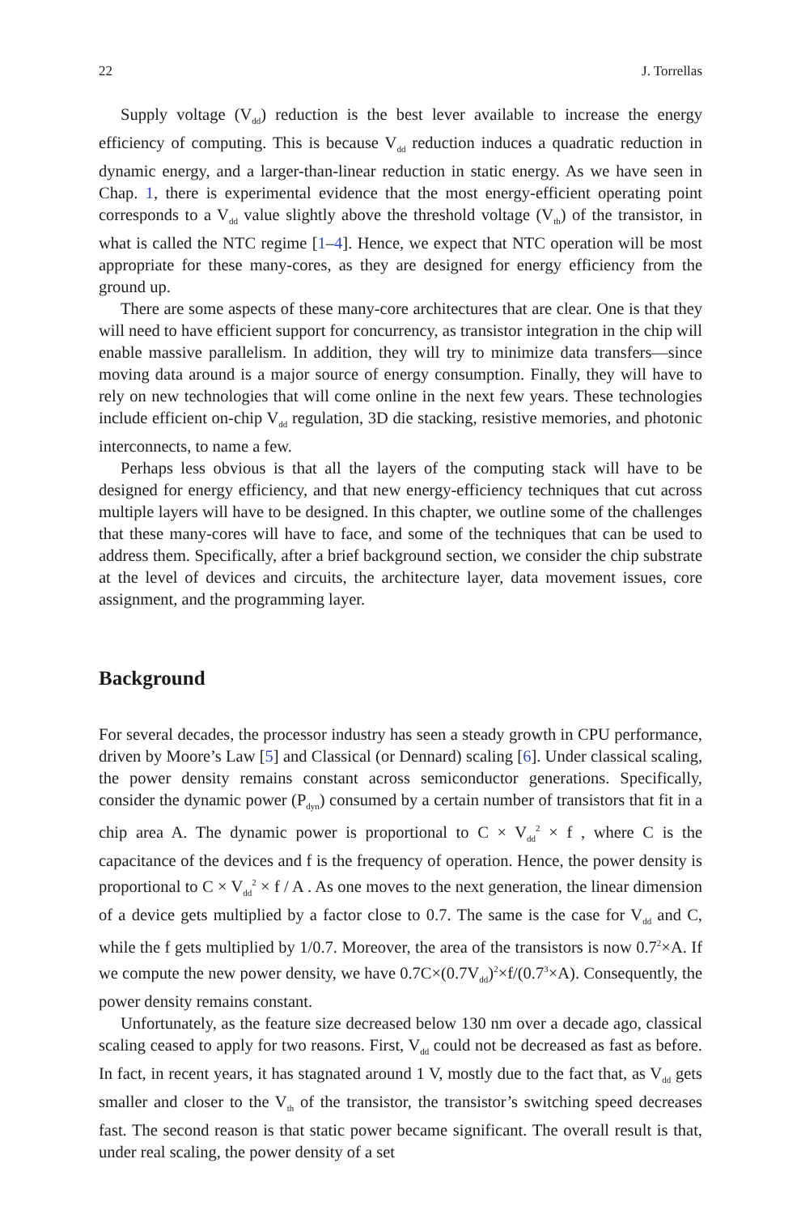22 J. Torrellas
Supply voltage (V<sub>dd</sub>) reduction is the best lever available to increase the energy efficiency of computing. This is because V<sub>dd</sub> reduction induces a quadratic reduction in dynamic energy, and a larger-than-linear reduction in static energy. As we have seen in Chap. 1, there is experimental evidence that the most energy-efficient operating point corresponds to a V<sub>dd</sub> value slightly above the threshold voltage (V<sub>th</sub>) of the transistor, in what is called the NTC regime [1–4]. Hence, we expect that NTC operation will be most appropriate for these many-cores, as they are designed for energy efficiency from the ground up.
There are some aspects of these many-core architectures that are clear. One is that they will need to have efficient support for concurrency, as transistor integration in the chip will enable massive parallelism. In addition, they will try to minimize data transfers—since moving data around is a major source of energy consumption. Finally, they will have to rely on new technologies that will come online in the next few years. These technologies include efficient on-chip V<sub>dd</sub> regulation, 3D die stacking, resistive memories, and photonic interconnects, to name a few.
Perhaps less obvious is that all the layers of the computing stack will have to be designed for energy efficiency, and that new energy-efficiency techniques that cut across multiple layers will have to be designed. In this chapter, we outline some of the challenges that these many-cores will have to face, and some of the techniques that can be used to address them. Specifically, after a brief background section, we consider the chip substrate at the level of devices and circuits, the architecture layer, data movement issues, core assignment, and the programming layer.
Background
For several decades, the processor industry has seen a steady growth in CPU performance, driven by Moore’s Law [5] and Classical (or Dennard) scaling [6]. Under classical scaling, the power density remains constant across semiconductor generations. Specifically, consider the dynamic power (P<sub>dyn</sub>) consumed by a certain number of transistors that fit in a chip area A. The dynamic power is proportional to C × V<sub>dd</sub><sup>2</sup> × f , where C is the capacitance of the devices and f is the frequency of operation. Hence, the power density is proportional to C × V<sub>dd</sub><sup>2</sup> × f / A . As one moves to the next generation, the linear dimension of a device gets multiplied by a factor close to 0.7. The same is the case for V<sub>dd</sub> and C, while the f gets multiplied by 1/0.7. Moreover, the area of the transistors is now 0.7<sup>2</sup>×A. If we compute the new power density, we have 0.7C×(0.7V<sub>dd</sub>)<sup>2</sup>×f/(0.7<sup>3</sup>×A). Consequently, the power density remains constant.
Unfortunately, as the feature size decreased below 130 nm over a decade ago, classical scaling ceased to apply for two reasons. First, V<sub>dd</sub> could not be decreased as fast as before. In fact, in recent years, it has stagnated around 1 V, mostly due to the fact that, as V<sub>dd</sub> gets smaller and closer to the V<sub>th</sub> of the transistor, the transistor’s switching speed decreases fast. The second reason is that static power became significant. The overall result is that, under real scaling, the power density of a set